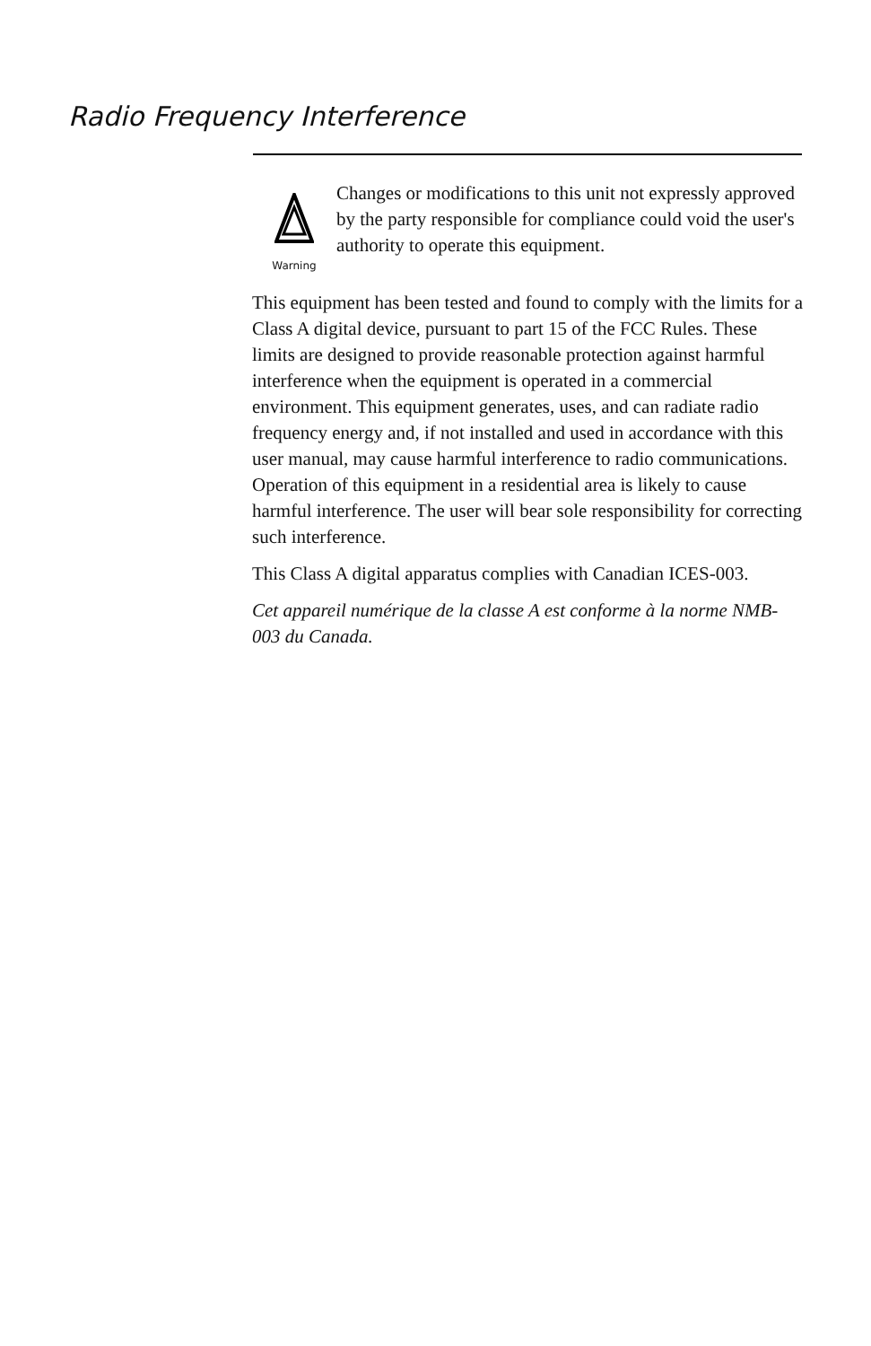Radio Frequency Interference
Warning
Changes or modifications to this unit not expressly approved by the party responsible for compliance could void the user's authority to operate this equipment.
This equipment has been tested and found to comply with the limits for a Class A digital device, pursuant to part 15 of the FCC Rules. These limits are designed to provide reasonable protection against harmful interference when the equipment is operated in a commercial environment. This equipment generates, uses, and can radiate radio frequency energy and, if not installed and used in accordance with this user manual, may cause harmful interference to radio communications. Operation of this equipment in a residential area is likely to cause harmful interference. The user will bear sole responsibility for correcting such interference.
This Class A digital apparatus complies with Canadian ICES-003.
Cet appareil numérique de la classe A est conforme à la norme NMB-003 du Canada.